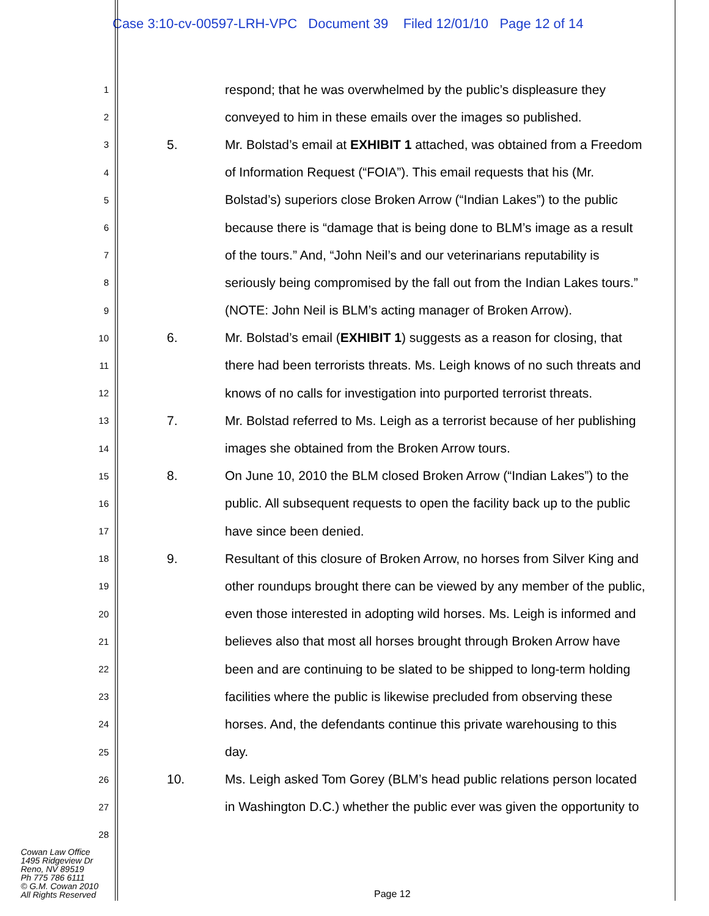Case 3:10-cv-00597-LRH-VPC Document 39 Filed 12/01/10 Page 12 of 14
1 respond; that he was overwhelmed by the public’s displeasure they
2 conveyed to him in these emails over the images so published.
3 5. Mr. Bolstad’s email at EXHIBIT 1 attached, was obtained from a Freedom
4 of Information Request (“FOIA”). This email requests that his (Mr.
5 Bolstad’s) superiors close Broken Arrow (“Indian Lakes”) to the public
6 because there is “damage that is being done to BLM’s image as a result
7 of the tours.” And, “John Neil’s and our veterinarians reputability is
8 seriously being compromised by the fall out from the Indian Lakes tours.”
9 (NOTE: John Neil is BLM’s acting manager of Broken Arrow).
10 6. Mr. Bolstad’s email (EXHIBIT 1) suggests as a reason for closing, that
11 there had been terrorists threats. Ms. Leigh knows of no such threats and
12 knows of no calls for investigation into purported terrorist threats.
13 7. Mr. Bolstad referred to Ms. Leigh as a terrorist because of her publishing
14 images she obtained from the Broken Arrow tours.
15 8. On June 10, 2010 the BLM closed Broken Arrow (“Indian Lakes”) to the
16 public. All subsequent requests to open the facility back up to the public
17 have since been denied.
18 9. Resultant of this closure of Broken Arrow, no horses from Silver King and
19 other roundups brought there can be viewed by any member of the public,
20 even those interested in adopting wild horses. Ms. Leigh is informed and
21 believes also that most all horses brought through Broken Arrow have
22 been and are continuing to be slated to be shipped to long-term holding
23 facilities where the public is likewise precluded from observing these
24 horses. And, the defendants continue this private warehousing to this
25 day.
26 10. Ms. Leigh asked Tom Gorey (BLM’s head public relations person located
27 in Washington D.C.) whether the public ever was given the opportunity to
28
Cowan Law Office
1495 Ridgeview Dr
Reno, NV 89519
Ph 775 786 6111
© G.M. Cowan 2010
All Rights Reserved
Page 12